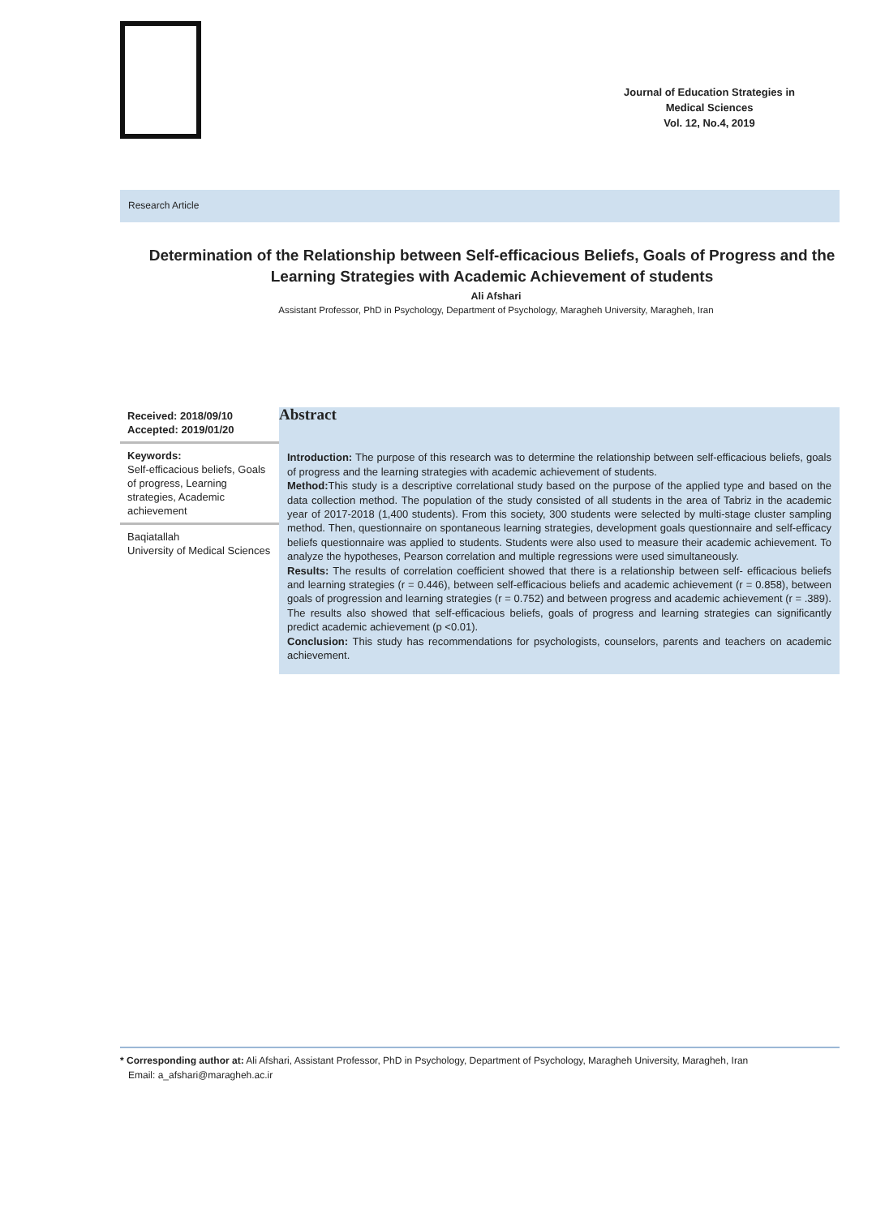Journal of Education Strategies in
Medical Sciences
Vol. 12, No.4, 2019
Research Article
Determination of the Relationship between Self-efficacious Beliefs, Goals of Progress and the Learning Strategies with Academic Achievement of students
Ali Afshari
Assistant Professor, PhD in Psychology, Department of Psychology, Maragheh University, Maragheh, Iran
Received: 2018/09/10
Accepted: 2019/01/20
Keywords:
Self-efficacious beliefs, Goals of progress, Learning strategies, Academic achievement
Baqiatallah
University of Medical Sciences
Abstract
Introduction: The purpose of this research was to determine the relationship between self-efficacious beliefs, goals of progress and the learning strategies with academic achievement of students.
Method: This study is a descriptive correlational study based on the purpose of the applied type and based on the data collection method. The population of the study consisted of all students in the area of Tabriz in the academic year of 2017-2018 (1,400 students). From this society, 300 students were selected by multi-stage cluster sampling method. Then, questionnaire on spontaneous learning strategies, development goals questionnaire and self-efficacy beliefs questionnaire was applied to students. Students were also used to measure their academic achievement. To analyze the hypotheses, Pearson correlation and multiple regressions were used simultaneously.
Results: The results of correlation coefficient showed that there is a relationship between self- efficacious beliefs and learning strategies (r = 0.446), between self-efficacious beliefs and academic achievement (r = 0.858), between goals of progression and learning strategies (r = 0.752) and between progress and academic achievement (r = .389). The results also showed that self-efficacious beliefs, goals of progress and learning strategies can significantly predict academic achievement (p <0.01).
Conclusion: This study has recommendations for psychologists, counselors, parents and teachers on academic achievement.
* Corresponding author at: Ali Afshari, Assistant Professor, PhD in Psychology, Department of Psychology, Maragheh University, Maragheh, Iran
Email: a_afshari@maragheh.ac.ir